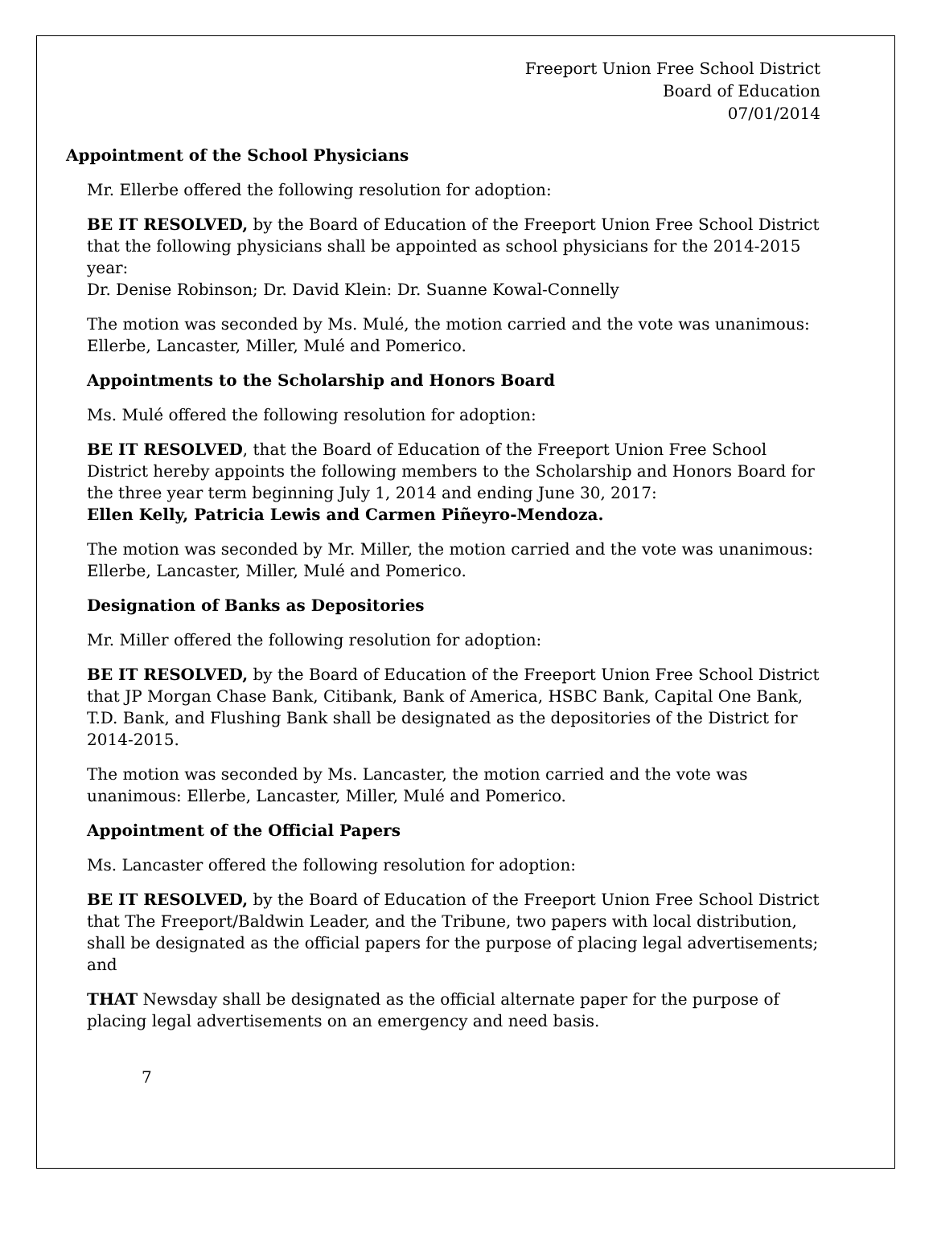Freeport Union Free School District
Board of Education
07/01/2014
Appointment of the School Physicians
Mr. Ellerbe offered the following resolution for adoption:
BE IT RESOLVED, by the Board of Education of the Freeport Union Free School District that the following physicians shall be appointed as school physicians for the 2014-2015 year:
Dr. Denise Robinson; Dr. David Klein: Dr. Suanne Kowal-Connelly
The motion was seconded by Ms. Mulé, the motion carried and the vote was unanimous: Ellerbe, Lancaster, Miller, Mulé and Pomerico.
Appointments to the Scholarship and Honors Board
Ms. Mulé offered the following resolution for adoption:
BE IT RESOLVED, that the Board of Education of the Freeport Union Free School District hereby appoints the following members to the Scholarship and Honors Board for the three year term beginning July 1, 2014 and ending June 30, 2017:
Ellen Kelly, Patricia Lewis and Carmen Piñeyro-Mendoza.
The motion was seconded by Mr. Miller, the motion carried and the vote was unanimous: Ellerbe, Lancaster, Miller, Mulé and Pomerico.
Designation of Banks as Depositories
Mr. Miller offered the following resolution for adoption:
BE IT RESOLVED, by the Board of Education of the Freeport Union Free School District that JP Morgan Chase Bank, Citibank, Bank of America, HSBC Bank, Capital One Bank, T.D. Bank, and Flushing Bank shall be designated as the depositories of the District for 2014-2015.
The motion was seconded by Ms. Lancaster, the motion carried and the vote was unanimous: Ellerbe, Lancaster, Miller, Mulé and Pomerico.
Appointment of the Official Papers
Ms. Lancaster offered the following resolution for adoption:
BE IT RESOLVED, by the Board of Education of the Freeport Union Free School District that The Freeport/Baldwin Leader, and the Tribune, two papers with local distribution, shall be designated as the official papers for the purpose of placing legal advertisements; and
THAT Newsday shall be designated as the official alternate paper for the purpose of placing legal advertisements on an emergency and need basis.
7